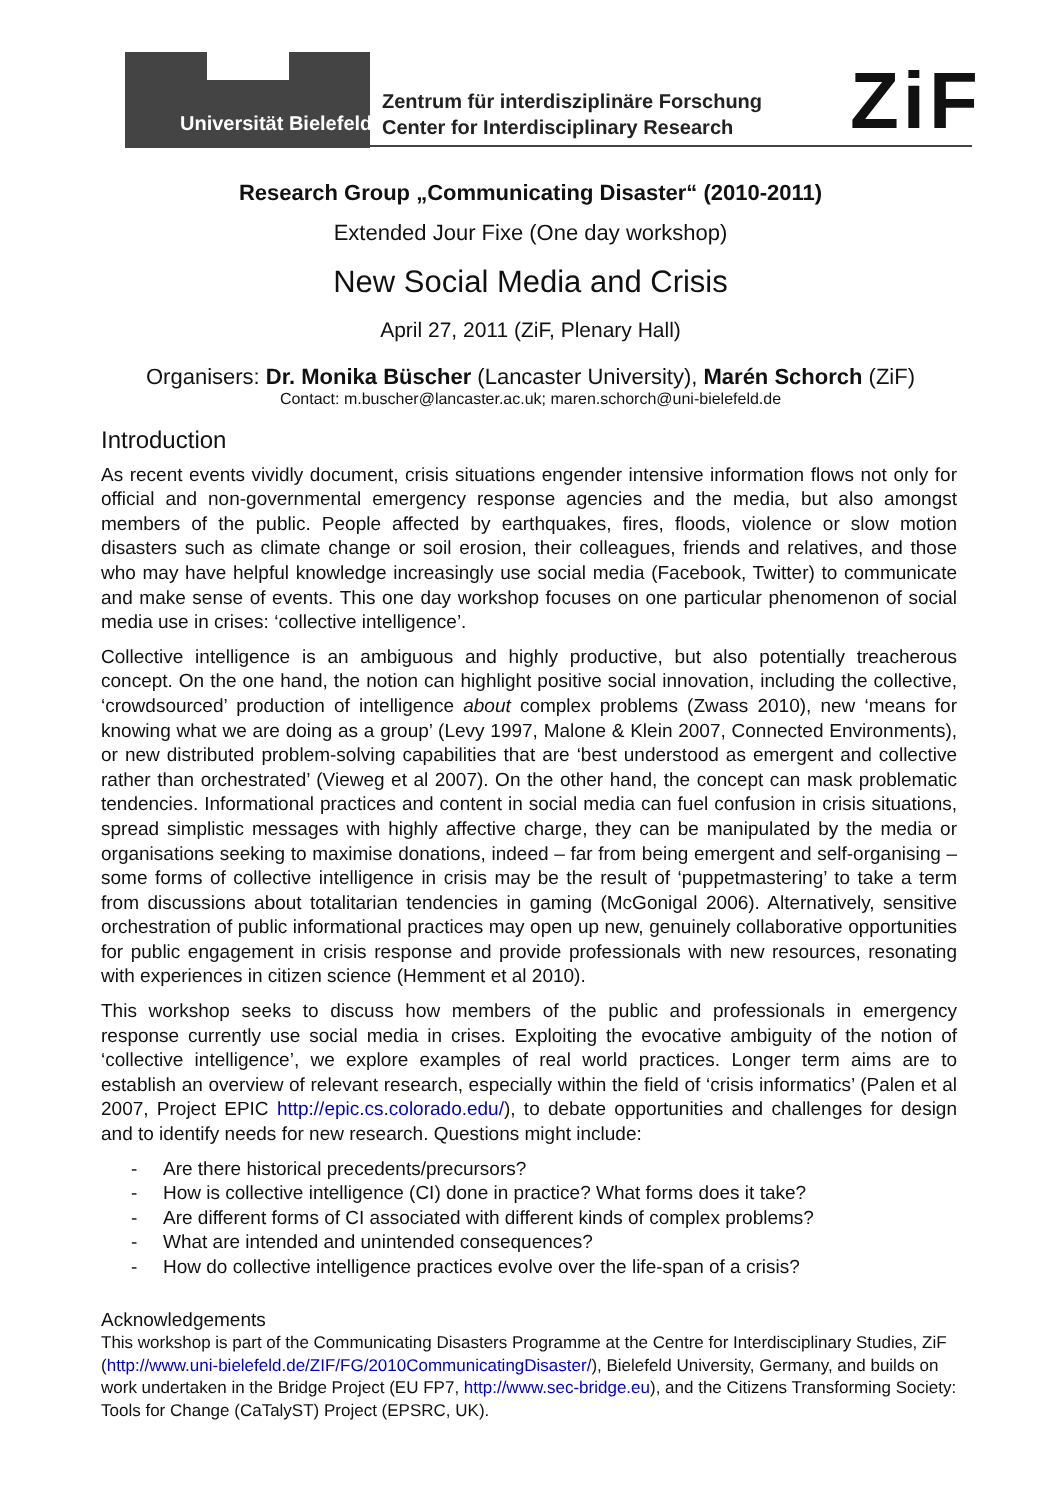Universität Bielefeld
Zentrum für interdisziplinäre Forschung
Center for Interdisciplinary Research
ZiF
Research Group „Communicating Disaster“ (2010-2011)
Extended Jour Fixe (One day workshop)
New Social Media and Crisis
April 27, 2011 (ZiF, Plenary Hall)
Organisers: Dr. Monika Büscher (Lancaster University), Marén Schorch (ZiF)
Contact: m.buscher@lancaster.ac.uk; maren.schorch@uni-bielefeld.de
Introduction
As recent events vividly document, crisis situations engender intensive information flows not only for official and non-governmental emergency response agencies and the media, but also amongst members of the public. People affected by earthquakes, fires, floods, violence or slow motion disasters such as climate change or soil erosion, their colleagues, friends and relatives, and those who may have helpful knowledge increasingly use social media (Facebook, Twitter) to communicate and make sense of events. This one day workshop focuses on one particular phenomenon of social media use in crises: ‘collective intelligence’.
Collective intelligence is an ambiguous and highly productive, but also potentially treacherous concept. On the one hand, the notion can highlight positive social innovation, including the collective, ‘crowdsourced’ production of intelligence about complex problems (Zwass 2010), new ‘means for knowing what we are doing as a group’ (Levy 1997, Malone & Klein 2007, Connected Environments), or new distributed problem-solving capabilities that are ‘best understood as emergent and collective rather than orchestrated’ (Vieweg et al 2007). On the other hand, the concept can mask problematic tendencies. Informational practices and content in social media can fuel confusion in crisis situations, spread simplistic messages with highly affective charge, they can be manipulated by the media or organisations seeking to maximise donations, indeed – far from being emergent and self-organising – some forms of collective intelligence in crisis may be the result of ‘puppetmastering’ to take a term from discussions about totalitarian tendencies in gaming (McGonigal 2006). Alternatively, sensitive orchestration of public informational practices may open up new, genuinely collaborative opportunities for public engagement in crisis response and provide professionals with new resources, resonating with experiences in citizen science (Hemment et al 2010).
This workshop seeks to discuss how members of the public and professionals in emergency response currently use social media in crises. Exploiting the evocative ambiguity of the notion of ‘collective intelligence’, we explore examples of real world practices. Longer term aims are to establish an overview of relevant research, especially within the field of ‘crisis informatics’ (Palen et al 2007, Project EPIC http://epic.cs.colorado.edu/), to debate opportunities and challenges for design and to identify needs for new research. Questions might include:
- Are there historical precedents/precursors?
- How is collective intelligence (CI) done in practice? What forms does it take?
- Are different forms of CI associated with different kinds of complex problems?
- What are intended and unintended consequences?
- How do collective intelligence practices evolve over the life-span of a crisis?
Acknowledgements
This workshop is part of the Communicating Disasters Programme at the Centre for Interdisciplinary Studies, ZiF (http://www.uni-bielefeld.de/ZIF/FG/2010CommunicatingDisaster/), Bielefeld University, Germany, and builds on work undertaken in the Bridge Project (EU FP7, http://www.sec-bridge.eu), and the Citizens Transforming Society: Tools for Change (CaTalyST) Project (EPSRC, UK).